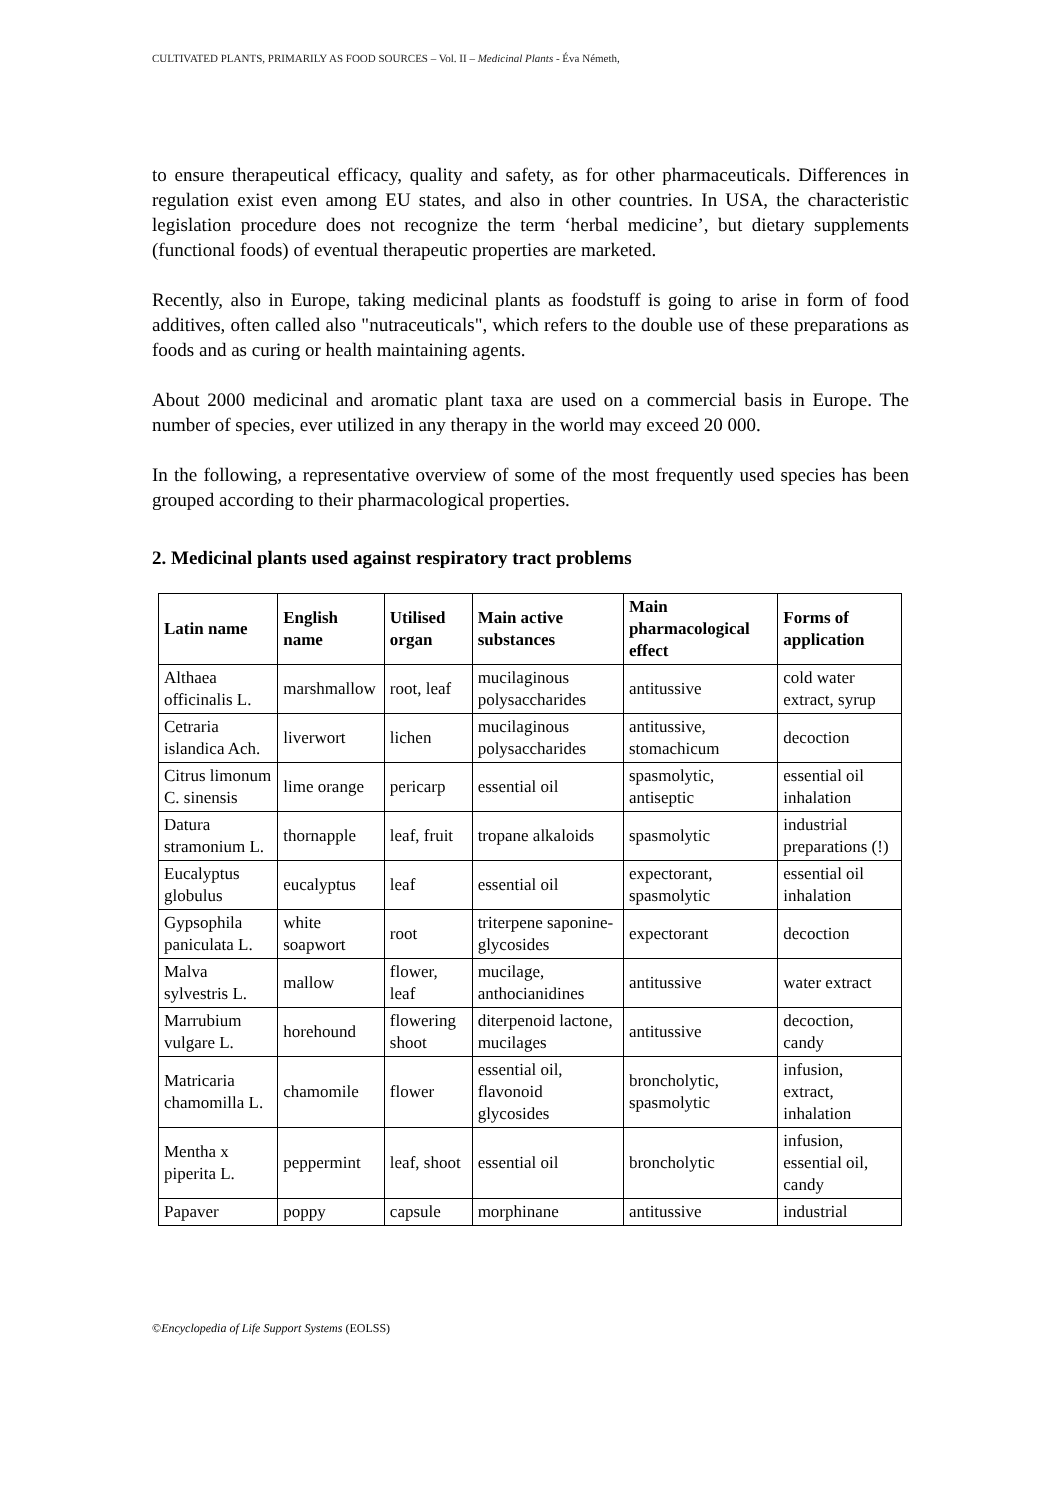CULTIVATED PLANTS, PRIMARILY AS FOOD SOURCES – Vol. II – Medicinal Plants - Éva Németh,
to ensure therapeutical efficacy, quality and safety, as for other pharmaceuticals. Differences in regulation exist even among EU states, and also in other countries. In USA, the characteristic legislation procedure does not recognize the term ‘herbal medicine’, but dietary supplements (functional foods) of eventual therapeutic properties are marketed.
Recently, also in Europe, taking medicinal plants as foodstuff is going to arise in form of food additives, often called also "nutraceuticals", which refers to the double use of these preparations as foods and as curing or health maintaining agents.
About 2000 medicinal and aromatic plant taxa are used on a commercial basis in Europe. The number of species, ever utilized in any therapy in the world may exceed 20 000.
In the following, a representative overview of some of the most frequently used species has been grouped according to their pharmacological properties.
2. Medicinal plants used against respiratory tract problems
| Latin name | English name | Utilised organ | Main active substances | Main pharmacological effect | Forms of application |
| --- | --- | --- | --- | --- | --- |
| Althaea officinalis L. | marshmallow | root, leaf | mucilaginous polysaccharides | antitussive | cold water extract, syrup |
| Cetraria islandica Ach. | liverwort | lichen | mucilaginous polysaccharides | antitussive, stomachicum | decoction |
| Citrus limonum C. sinensis | lime orange | pericarp | essential oil | spasmolytic, antiseptic | essential oil inhalation |
| Datura stramonium L. | thornapple | leaf, fruit | tropane alkaloids | spasmolytic | industrial preparations (!) |
| Eucalyptus globulus | eucalyptus | leaf | essential oil | expectorant, spasmolytic | essential oil inhalation |
| Gypsophila paniculata L. | white soapwort | root | triterpene saponine-glycosides | expectorant | decoction |
| Malva sylvestris L. | mallow | flower, leaf | mucilage, anthocianidines | antitussive | water extract |
| Marrubium vulgare L. | horehound | flowering shoot | diterpenoid lactone, mucilages | antitussive | decoction, candy |
| Matricaria chamomilla L. | chamomile | flower | essential oil, flavonoid glycosides | broncholytic, spasmolytic | infusion, extract, inhalation |
| Mentha x piperita L. | peppermint | leaf, shoot | essential oil | broncholytic | infusion, essential oil, candy |
| Papaver | poppy | capsule | morphinane | antitussive | industrial |
©Encyclopedia of Life Support Systems (EOLSS)